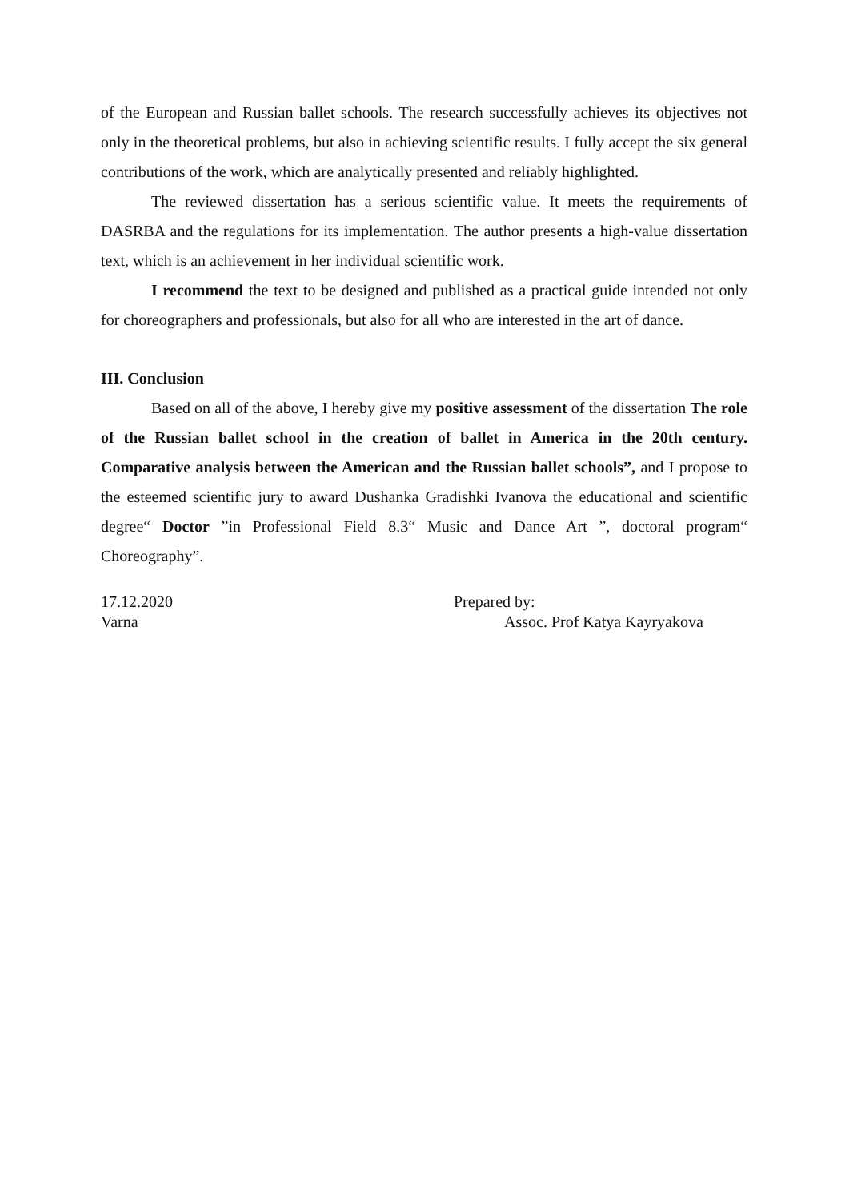of the European and Russian ballet schools. The research successfully achieves its objectives not only in the theoretical problems, but also in achieving scientific results. I fully accept the six general contributions of the work, which are analytically presented and reliably highlighted.
The reviewed dissertation has a serious scientific value. It meets the requirements of DASRBA and the regulations for its implementation. The author presents a high-value dissertation text, which is an achievement in her individual scientific work.
I recommend the text to be designed and published as a practical guide intended not only for choreographers and professionals, but also for all who are interested in the art of dance.
III. Conclusion
Based on all of the above, I hereby give my positive assessment of the dissertation The role of the Russian ballet school in the creation of ballet in America in the 20th century. Comparative analysis between the American and the Russian ballet schools”, and I propose to the esteemed scientific jury to award Dushanka Gradishki Ivanova the educational and scientific degree“ Doctor ”in Professional Field 8.3“ Music and Dance Art ”, doctoral program“ Choreography”.
17.12.2020
Varna
Prepared by:
Assoc. Prof Katya Kayryakova